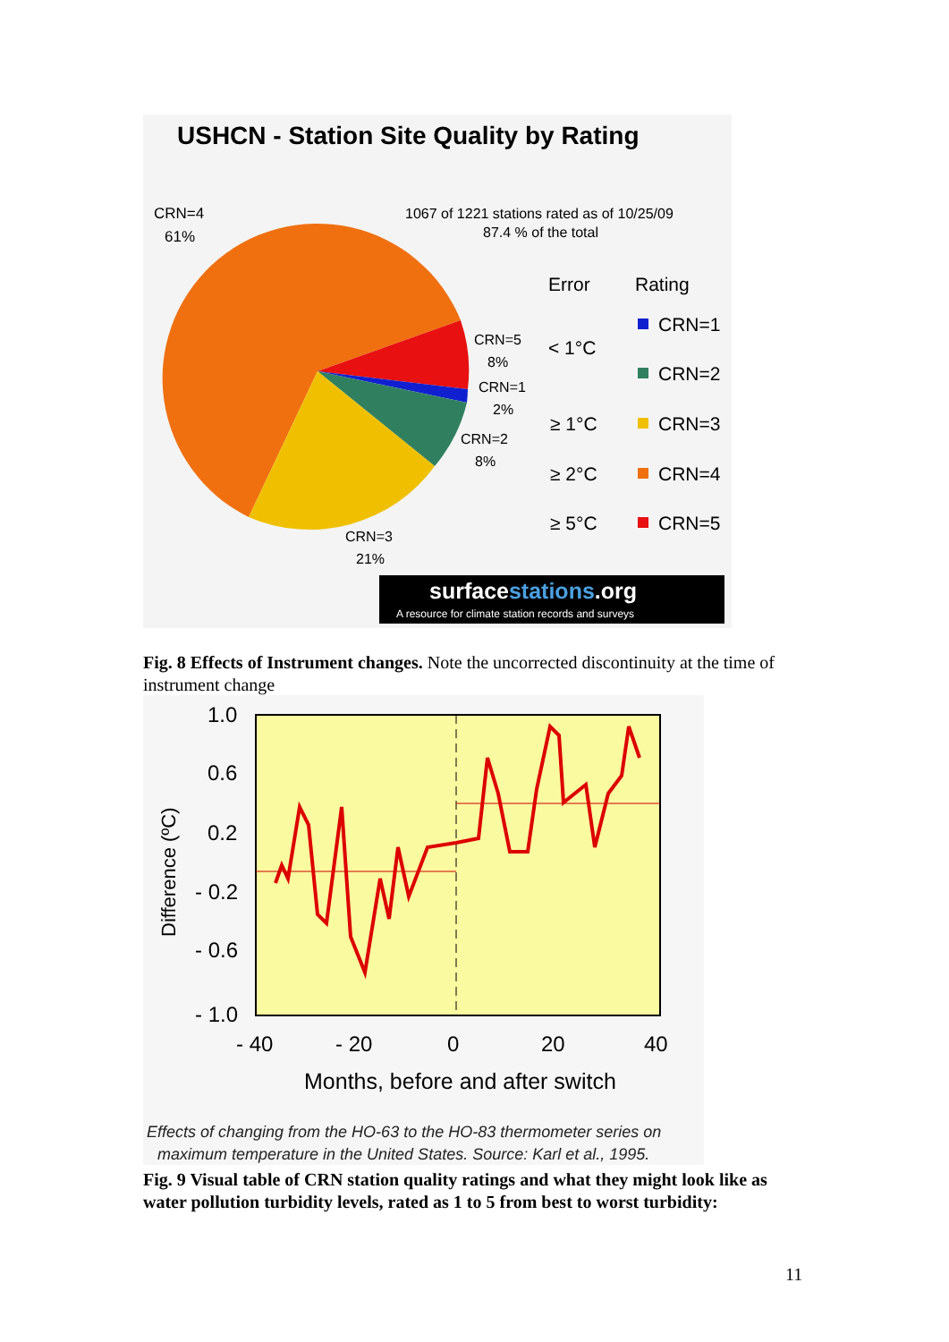USHCN - Station Site Quality by Rating
CRN=4
61%
1067 of 1221 stations rated as of 10/25/09
87.4 % of the total
CRN=5
8%
CRN=1
2%
CRN=2
8%
CRN=3
21%
Error
Rating
< 1°C
CRN=1
CRN=2
≥ 1°C
CRN=3
≥ 2°C
CRN=4
≥ 5°C
CRN=5
surfacestations.org
A resource for climate station records and surveys
Fig. 8 Effects of Instrument changes. Note the uncorrected discontinuity at the time of instrument change
1.0
0.6
0.2
- 0.2
- 0.6
- 1.0
- 40
- 20
0
20
40
Months, before and after switch
Difference (ºC)
Effects of changing from the HO-63 to the HO-83 thermometer series on
maximum temperature in the United States. Source: Karl et al., 1995.
Fig. 9 Visual table of CRN station quality ratings and what they might look like as water pollution turbidity levels, rated as 1 to 5 from best to worst turbidity:
11